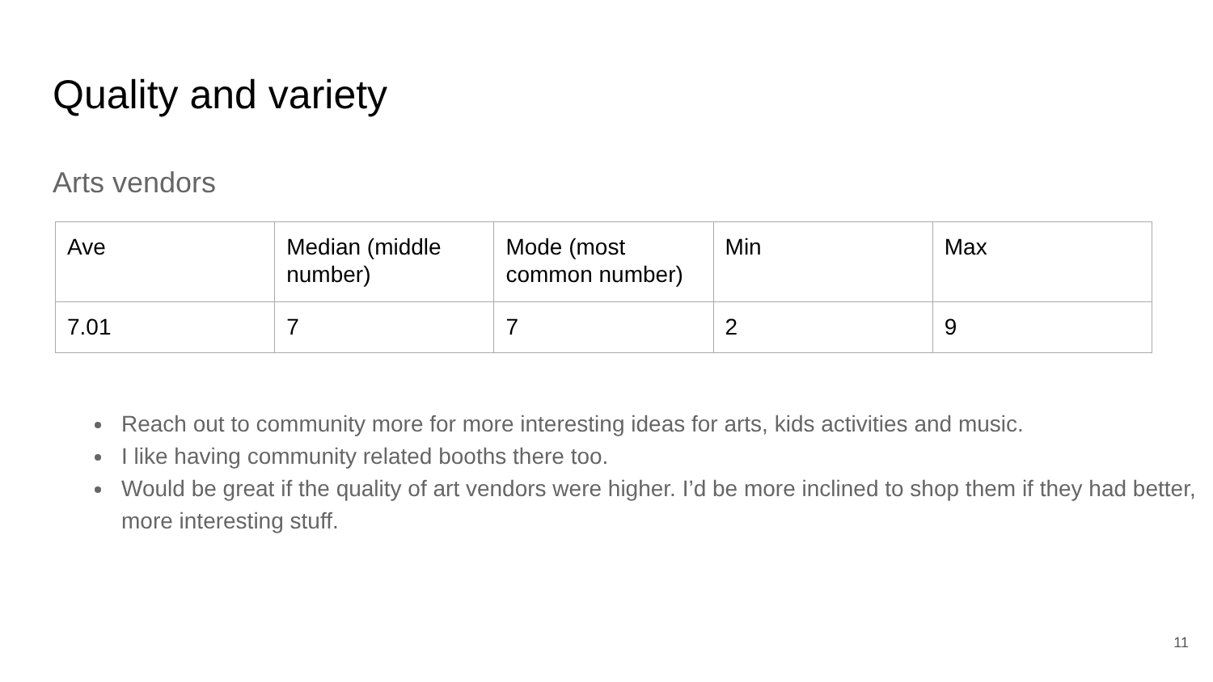Quality and variety
Arts vendors
| Ave | Median (middle number) | Mode (most common number) | Min | Max |
| --- | --- | --- | --- | --- |
| 7.01 | 7 | 7 | 2 | 9 |
Reach out to community more for more interesting ideas for arts, kids activities and music.
I like having community related booths there too.
Would be great if the quality of art vendors were higher. I’d be more inclined to shop them if they had better, more interesting stuff.
11